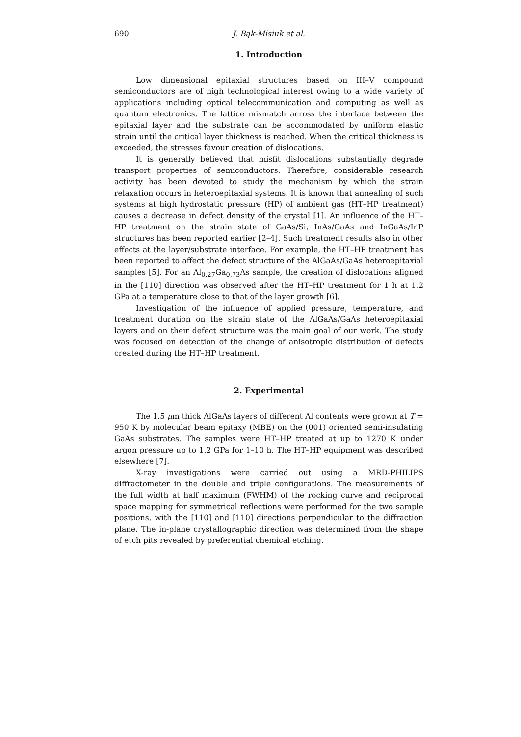690 J. Bąk-Misiuk et al.
1. Introduction
Low dimensional epitaxial structures based on III–V compound semiconductors are of high technological interest owing to a wide variety of applications including optical telecommunication and computing as well as quantum electronics. The lattice mismatch across the interface between the epitaxial layer and the substrate can be accommodated by uniform elastic strain until the critical layer thickness is reached. When the critical thickness is exceeded, the stresses favour creation of dislocations.
It is generally believed that misfit dislocations substantially degrade transport properties of semiconductors. Therefore, considerable research activity has been devoted to study the mechanism by which the strain relaxation occurs in heteroepitaxial systems. It is known that annealing of such systems at high hydrostatic pressure (HP) of ambient gas (HT–HP treatment) causes a decrease in defect density of the crystal [1]. An influence of the HT–HP treatment on the strain state of GaAs/Si, InAs/GaAs and InGaAs/InP structures has been reported earlier [2–4]. Such treatment results also in other effects at the layer/substrate interface. For example, the HT–HP treatment has been reported to affect the defect structure of the AlGaAs/GaAs heteroepitaxial samples [5]. For an Al<sub>0.27</sub>Ga<sub>0.73</sub>As sample, the creation of dislocations aligned in the [110] direction was observed after the HT–HP treatment for 1 h at 1.2 GPa at a temperature close to that of the layer growth [6].
Investigation of the influence of applied pressure, temperature, and treatment duration on the strain state of the AlGaAs/GaAs heteroepitaxial layers and on their defect structure was the main goal of our work. The study was focused on detection of the change of anisotropic distribution of defects created during the HT–HP treatment.
2. Experimental
The 1.5 μm thick AlGaAs layers of different Al contents were grown at T = 950 K by molecular beam epitaxy (MBE) on the (001) oriented semi-insulating GaAs substrates. The samples were HT–HP treated at up to 1270 K under argon pressure up to 1.2 GPa for 1–10 h. The HT–HP equipment was described elsewhere [7].
X-ray investigations were carried out using a MRD-PHILIPS diffractometer in the double and triple configurations. The measurements of the full width at half maximum (FWHM) of the rocking curve and reciprocal space mapping for symmetrical reflections were performed for the two sample positions, with the [110] and [110] directions perpendicular to the diffraction plane. The in-plane crystallographic direction was determined from the shape of etch pits revealed by preferential chemical etching.